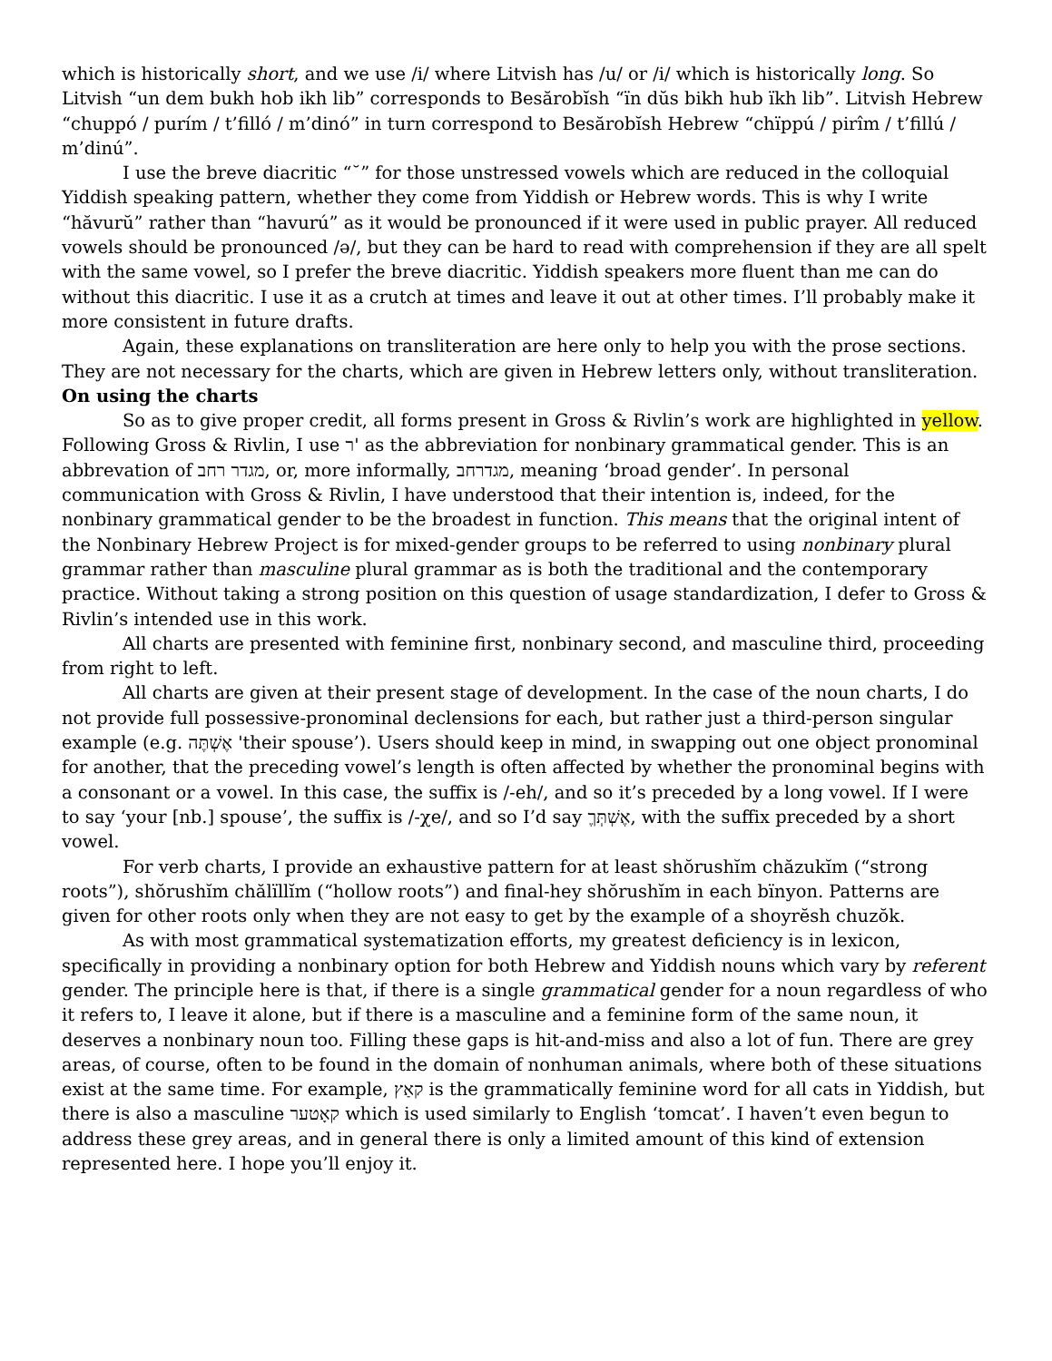which is historically short, and we use /i/ where Litvish has /u/ or /i/ which is historically long. So Litvish “un dem bukh hob ikh lib” corresponds to Besărobĭsh “ïn dŭs bikh hub ïkh lib”. Litvish Hebrew “chuppó / purím / t’filló / m’dinó” in turn correspond to Besărobĭsh Hebrew “chïppú / pirîm / t’fillú / m’dinú”.
I use the breve diacritic “˘” for those unstressed vowels which are reduced in the colloquial Yiddish speaking pattern, whether they come from Yiddish or Hebrew words. This is why I write “hăvurŭ” rather than “havurú” as it would be pronounced if it were used in public prayer. All reduced vowels should be pronounced /ə/, but they can be hard to read with comprehension if they are all spelt with the same vowel, so I prefer the breve diacritic. Yiddish speakers more fluent than me can do without this diacritic. I use it as a crutch at times and leave it out at other times. I’ll probably make it more consistent in future drafts.
Again, these explanations on transliteration are here only to help you with the prose sections. They are not necessary for the charts, which are given in Hebrew letters only, without transliteration.
On using the charts
So as to give proper credit, all forms present in Gross & Rivlin’s work are highlighted in yellow. Following Gross & Rivlin, I use ר' as the abbreviation for nonbinary grammatical gender. This is an abbrevation of מגדר רחב, or, more informally, מגדרחב, meaning ‘broad gender’. In personal communication with Gross & Rivlin, I have understood that their intention is, indeed, for the nonbinary grammatical gender to be the broadest in function. This means that the original intent of the Nonbinary Hebrew Project is for mixed-gender groups to be referred to using nonbinary plural grammar rather than masculine plural grammar as is both the traditional and the contemporary practice. Without taking a strong position on this question of usage standardization, I defer to Gross & Rivlin’s intended use in this work.
All charts are presented with feminine first, nonbinary second, and masculine third, proceeding from right to left.
All charts are given at their present stage of development. In the case of the noun charts, I do not provide full possessive-pronominal declensions for each, but rather just a third-person singular example (e.g. אֶשְׁתֶּה 'their spouse’). Users should keep in mind, in swapping out one object pronominal for another, that the preceding vowel’s length is often affected by whether the pronominal begins with a consonant or a vowel. In this case, the suffix is /-eh/, and so it’s preceded by a long vowel. If I were to say ‘your [nb.] spouse’, the suffix is /-χe/, and so I’d say אֶשְׁתְּךֶ, with the suffix preceded by a short vowel.
For verb charts, I provide an exhaustive pattern for at least shŏrushĭm chăzukĭm (“strong roots”), shŏrushĭm chălïllĭm (“hollow roots”) and final-hey shŏrushĭm in each bïnyon. Patterns are given for other roots only when they are not easy to get by the example of a shoyrĕsh chuzŏk.
As with most grammatical systematization efforts, my greatest deficiency is in lexicon, specifically in providing a nonbinary option for both Hebrew and Yiddish nouns which vary by referent gender. The principle here is that, if there is a single grammatical gender for a noun regardless of who it refers to, I leave it alone, but if there is a masculine and a feminine form of the same noun, it deserves a nonbinary noun too. Filling these gaps is hit-and-miss and also a lot of fun. There are grey areas, of course, often to be found in the domain of nonhuman animals, where both of these situations exist at the same time. For example, קאַץ is the grammatically feminine word for all cats in Yiddish, but there is also a masculine קאָטער which is used similarly to English ‘tomcat’. I haven’t even begun to address these grey areas, and in general there is only a limited amount of this kind of extension represented here. I hope you’ll enjoy it.